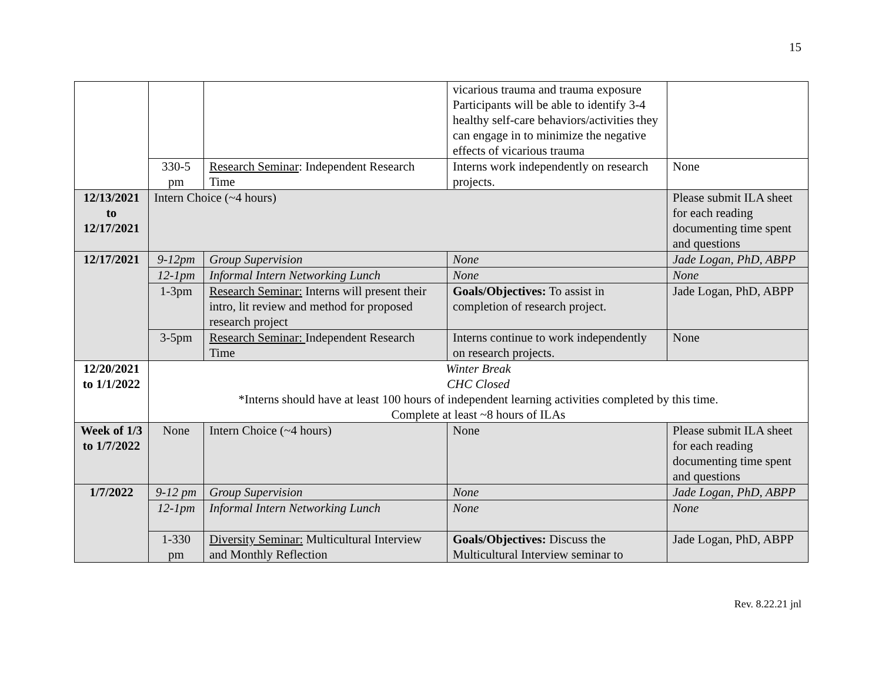15
| | | | vicarious trauma and trauma exposure Participants will be able to identify 3-4 healthy self-care behaviors/activities they can engage in to minimize the negative effects of vicarious trauma | |
| | 330-5 pm | Research Seminar : Independent Research Time | Interns work independently on research projects. | None |
| 12/13/2021 to 12/17/2021 | Intern Choice (~4 hours) | | | Please submit ILA sheet for each reading documenting time spent and questions |
| 12/17/2021 | 9-12pm | Group Supervision | None | Jade Logan, PhD, ABPP |
| | 12-1pm | Informal Intern Networking Lunch | None | None |
| | 1-3pm | Research Seminar: Interns will present their intro, lit review and method for proposed research project | Goals/Objectives: To assist in completion of research project. | Jade Logan, PhD, ABPP |
| | 3-5pm | Research Seminar: Independent Research Time | Interns continue to work independently on research projects. | None |
| 12/20/2021 to 1/1/2022 | Winter Break CHC Closed *Interns should have at least 100 hours of independent learning activities completed by this time. Complete at least ~8 hours of ILAs | | | |
| Week of 1/3 to 1/7/2022 | None | Intern Choice (~4 hours) | None | Please submit ILA sheet for each reading documenting time spent and questions |
| 1/7/2022 | 9-12 pm | Group Supervision | None | Jade Logan, PhD, ABPP |
| | 12-1pm | Informal Intern Networking Lunch | None | None |
| | 1-330 pm | Diversity Seminar: Multicultural Interview and Monthly Reflection | Goals/Objectives: Discuss the Multicultural Interview seminar to | Jade Logan, PhD, ABPP |
Rev. 8.22.21 jnl